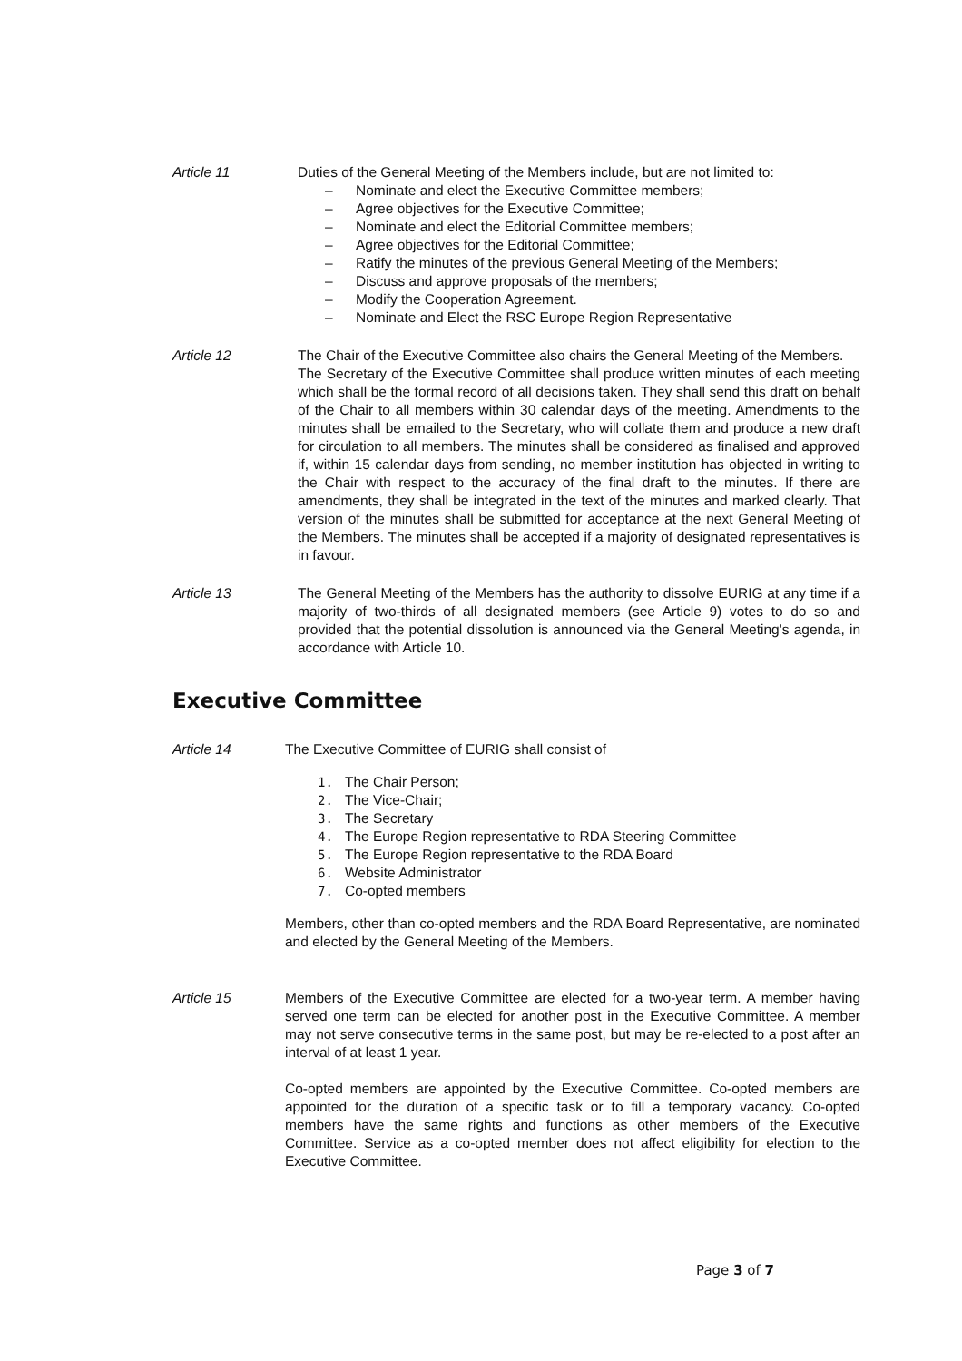Article 11 Duties of the General Meeting of the Members include, but are not limited to:
– Nominate and elect the Executive Committee members;
– Agree objectives for the Executive Committee;
– Nominate and elect the Editorial Committee members;
– Agree objectives for the Editorial Committee;
– Ratify the minutes of the previous General Meeting of the Members;
– Discuss and approve proposals of the members;
– Modify the Cooperation Agreement.
– Nominate and Elect the RSC Europe Region Representative
Article 12 The Chair of the Executive Committee also chairs the General Meeting of the Members.
The Secretary of the Executive Committee shall produce written minutes of each meeting which shall be the formal record of all decisions taken. They shall send this draft on behalf of the Chair to all members within 30 calendar days of the meeting. Amendments to the minutes shall be emailed to the Secretary, who will collate them and produce a new draft for circulation to all members. The minutes shall be considered as finalised and approved if, within 15 calendar days from sending, no member institution has objected in writing to the Chair with respect to the accuracy of the final draft to the minutes. If there are amendments, they shall be integrated in the text of the minutes and marked clearly. That version of the minutes shall be submitted for acceptance at the next General Meeting of the Members. The minutes shall be accepted if a majority of designated representatives is in favour.
Article 13 The General Meeting of the Members has the authority to dissolve EURIG at any time if a majority of two-thirds of all designated members (see Article 9) votes to do so and provided that the potential dissolution is announced via the General Meeting's agenda, in accordance with Article 10.
Executive Committee
Article 14 The Executive Committee of EURIG shall consist of
1. The Chair Person;
2. The Vice-Chair;
3. The Secretary
4. The Europe Region representative to RDA Steering Committee
5. The Europe Region representative to the RDA Board
6. Website Administrator
7. Co-opted members
Members, other than co-opted members and the RDA Board Representative, are nominated and elected by the General Meeting of the Members.
Article 15 Members of the Executive Committee are elected for a two-year term. A member having served one term can be elected for another post in the Executive Committee. A member may not serve consecutive terms in the same post, but may be re-elected to a post after an interval of at least 1 year.
Co-opted members are appointed by the Executive Committee. Co-opted members are appointed for the duration of a specific task or to fill a temporary vacancy. Co-opted members have the same rights and functions as other members of the Executive Committee. Service as a co-opted member does not affect eligibility for election to the Executive Committee.
Page 3 of 7